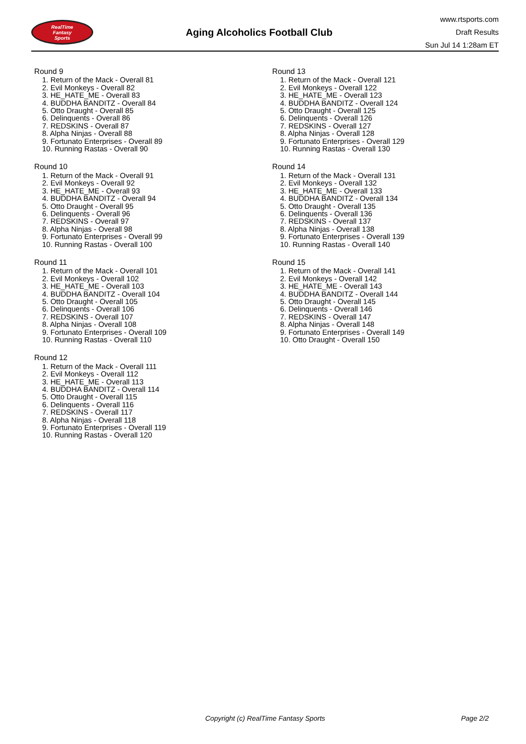RealTime
Fantasy
Sports
Aging Alcoholics Football Club
www.rtsports.com
Draft Results
Sun Jul 14 1:28am ET
Round 9
1. Return of the Mack - Overall 81
2. Evil Monkeys - Overall 82
3. HE_HATE_ME - Overall 83
4. BUDDHA BANDITZ - Overall 84
5. Otto Draught - Overall 85
6. Delinquents - Overall 86
7. REDSKINS - Overall 87
8. Alpha Ninjas - Overall 88
9. Fortunato Enterprises - Overall 89
10. Running Rastas - Overall 90
Round 10
1. Return of the Mack - Overall 91
2. Evil Monkeys - Overall 92
3. HE_HATE_ME - Overall 93
4. BUDDHA BANDITZ - Overall 94
5. Otto Draught - Overall 95
6. Delinquents - Overall 96
7. REDSKINS - Overall 97
8. Alpha Ninjas - Overall 98
9. Fortunato Enterprises - Overall 99
10. Running Rastas - Overall 100
Round 11
1. Return of the Mack - Overall 101
2. Evil Monkeys - Overall 102
3. HE_HATE_ME - Overall 103
4. BUDDHA BANDITZ - Overall 104
5. Otto Draught - Overall 105
6. Delinquents - Overall 106
7. REDSKINS - Overall 107
8. Alpha Ninjas - Overall 108
9. Fortunato Enterprises - Overall 109
10. Running Rastas - Overall 110
Round 12
1. Return of the Mack - Overall 111
2. Evil Monkeys - Overall 112
3. HE_HATE_ME - Overall 113
4. BUDDHA BANDITZ - Overall 114
5. Otto Draught - Overall 115
6. Delinquents - Overall 116
7. REDSKINS - Overall 117
8. Alpha Ninjas - Overall 118
9. Fortunato Enterprises - Overall 119
10. Running Rastas - Overall 120
Round 13
1. Return of the Mack - Overall 121
2. Evil Monkeys - Overall 122
3. HE_HATE_ME - Overall 123
4. BUDDHA BANDITZ - Overall 124
5. Otto Draught - Overall 125
6. Delinquents - Overall 126
7. REDSKINS - Overall 127
8. Alpha Ninjas - Overall 128
9. Fortunato Enterprises - Overall 129
10. Running Rastas - Overall 130
Round 14
1. Return of the Mack - Overall 131
2. Evil Monkeys - Overall 132
3. HE_HATE_ME - Overall 133
4. BUDDHA BANDITZ - Overall 134
5. Otto Draught - Overall 135
6. Delinquents - Overall 136
7. REDSKINS - Overall 137
8. Alpha Ninjas - Overall 138
9. Fortunato Enterprises - Overall 139
10. Running Rastas - Overall 140
Round 15
1. Return of the Mack - Overall 141
2. Evil Monkeys - Overall 142
3. HE_HATE_ME - Overall 143
4. BUDDHA BANDITZ - Overall 144
5. Otto Draught - Overall 145
6. Delinquents - Overall 146
7. REDSKINS - Overall 147
8. Alpha Ninjas - Overall 148
9. Fortunato Enterprises - Overall 149
10. Otto Draught - Overall 150
Copyright (c) RealTime Fantasy Sports Page 2/2